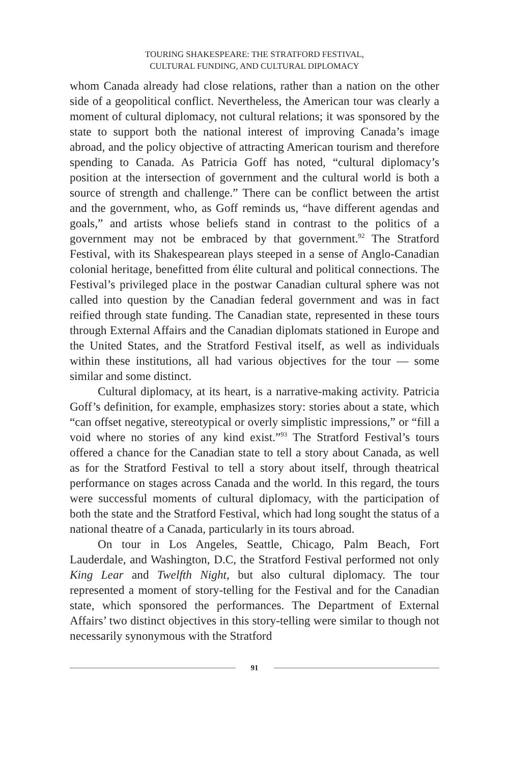TOURING SHAKESPEARE: THE STRATFORD FESTIVAL,
CULTURAL FUNDING, AND CULTURAL DIPLOMACY
whom Canada already had close relations, rather than a nation on the other side of a geopolitical conflict. Nevertheless, the American tour was clearly a moment of cultural diplomacy, not cultural relations; it was sponsored by the state to support both the national interest of improving Canada’s image abroad, and the policy objective of attracting American tourism and therefore spending to Canada. As Patricia Goff has noted, “cultural diplomacy’s position at the intersection of government and the cultural world is both a source of strength and challenge.” There can be conflict between the artist and the government, who, as Goff reminds us, “have different agendas and goals,” and artists whose beliefs stand in contrast to the politics of a government may not be embraced by that government.<sup>92</sup> The Stratford Festival, with its Shakespearean plays steeped in a sense of Anglo-Canadian colonial heritage, benefitted from élite cultural and political connections. The Festival’s privileged place in the postwar Canadian cultural sphere was not called into question by the Canadian federal government and was in fact reified through state funding. The Canadian state, represented in these tours through External Affairs and the Canadian diplomats stationed in Europe and the United States, and the Stratford Festival itself, as well as individuals within these institutions, all had various objectives for the tour — some similar and some distinct.
Cultural diplomacy, at its heart, is a narrative-making activity. Patricia Goff’s definition, for example, emphasizes story: stories about a state, which “can offset negative, stereotypical or overly simplistic impressions,” or “fill a void where no stories of any kind exist.”<sup>93</sup> The Stratford Festival’s tours offered a chance for the Canadian state to tell a story about Canada, as well as for the Stratford Festival to tell a story about itself, through theatrical performance on stages across Canada and the world. In this regard, the tours were successful moments of cultural diplomacy, with the participation of both the state and the Stratford Festival, which had long sought the status of a national theatre of a Canada, particularly in its tours abroad.
On tour in Los Angeles, Seattle, Chicago, Palm Beach, Fort Lauderdale, and Washington, D.C, the Stratford Festival performed not only King Lear and Twelfth Night, but also cultural diplomacy. The tour represented a moment of story-telling for the Festival and for the Canadian state, which sponsored the performances. The Department of External Affairs’ two distinct objectives in this story-telling were similar to though not necessarily synonymous with the Stratford
91